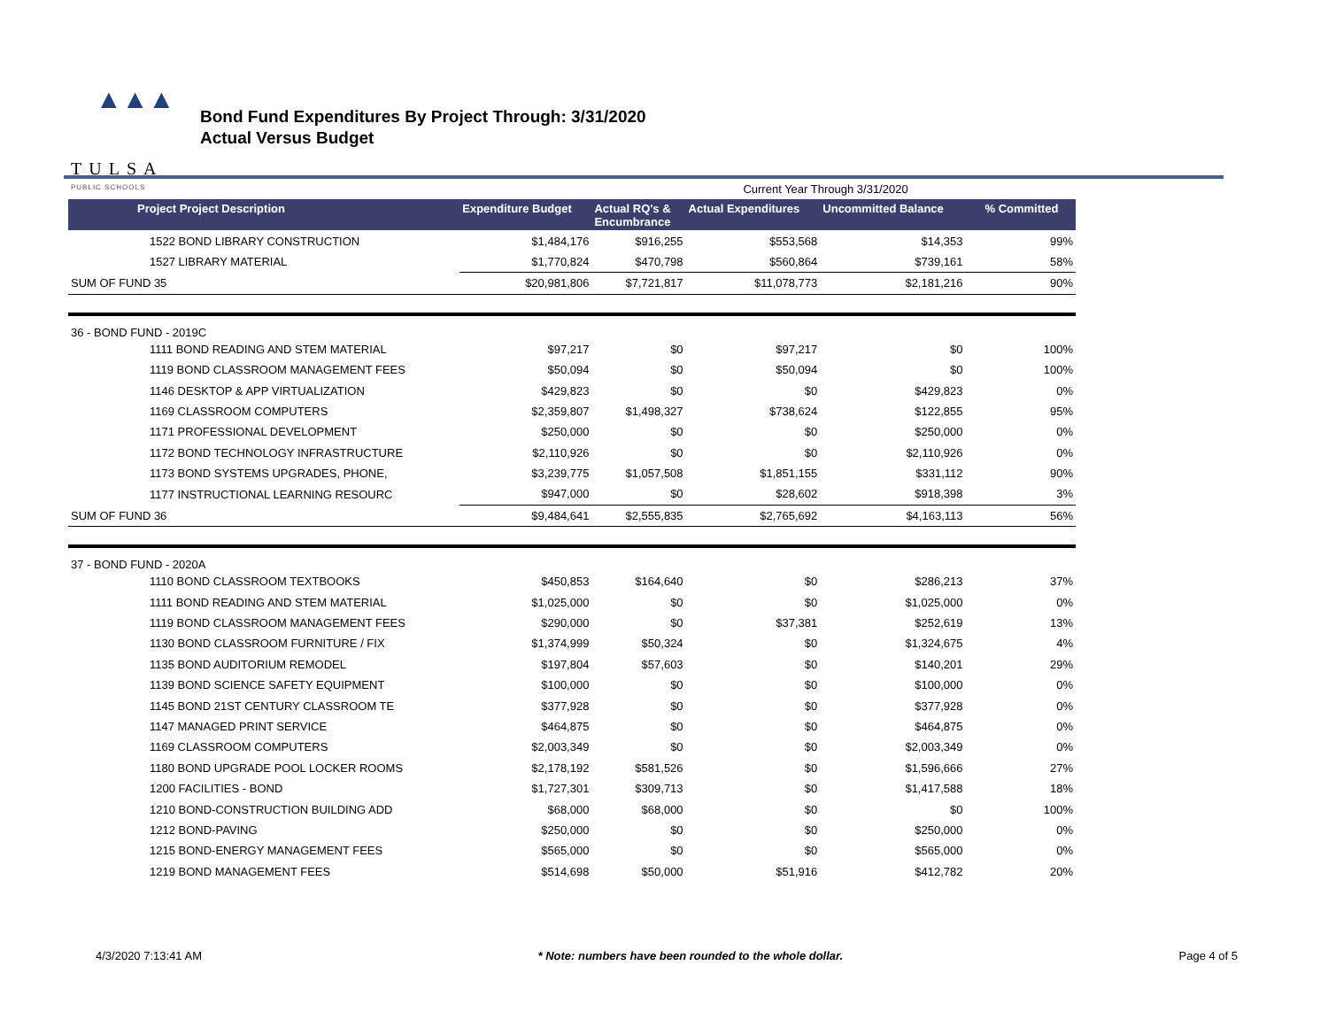▲▲▲
TULSA
PUBLIC SCHOOLS
Bond Fund Expenditures By Project Through: 3/31/2020
Actual Versus Budget
| | | | Current Year Through 3/31/2020 | | |
| Project Project Description | Expenditure Budget | Actual RQ's & Encumbrance | Actual Expenditures | Uncommitted Balance | % Committed |
| 1522 BOND LIBRARY CONSTRUCTION | $1,484,176 | $916,255 | $553,568 | $14,353 | 99% |
| 1527 LIBRARY MATERIAL | $1,770,824 | $470,798 | $560,864 | $739,161 | 58% |
| SUM OF FUND 35 | $20,981,806 | $7,721,817 | $11,078,773 | $2,181,216 | 90% |
| 36 - BOND FUND - 2019C | | | | | |
| 1111 BOND READING AND STEM MATERIAL | $97,217 | $0 | $97,217 | $0 | 100% |
| 1119 BOND CLASSROOM MANAGEMENT FEES | $50,094 | $0 | $50,094 | $0 | 100% |
| 1146 DESKTOP & APP VIRTUALIZATION | $429,823 | $0 | $0 | $429,823 | 0% |
| 1169 CLASSROOM COMPUTERS | $2,359,807 | $1,498,327 | $738,624 | $122,855 | 95% |
| 1171 PROFESSIONAL DEVELOPMENT | $250,000 | $0 | $0 | $250,000 | 0% |
| 1172 BOND TECHNOLOGY INFRASTRUCTURE | $2,110,926 | $0 | $0 | $2,110,926 | 0% |
| 1173 BOND SYSTEMS UPGRADES, PHONE, | $3,239,775 | $1,057,508 | $1,851,155 | $331,112 | 90% |
| 1177 INSTRUCTIONAL LEARNING RESOURC | $947,000 | $0 | $28,602 | $918,398 | 3% |
| SUM OF FUND 36 | $9,484,641 | $2,555,835 | $2,765,692 | $4,163,113 | 56% |
| 37 - BOND FUND - 2020A | | | | | |
| 1110 BOND CLASSROOM TEXTBOOKS | $450,853 | $164,640 | $0 | $286,213 | 37% |
| 1111 BOND READING AND STEM MATERIAL | $1,025,000 | $0 | $0 | $1,025,000 | 0% |
| 1119 BOND CLASSROOM MANAGEMENT FEES | $290,000 | $0 | $37,381 | $252,619 | 13% |
| 1130 BOND CLASSROOM FURNITURE / FIX | $1,374,999 | $50,324 | $0 | $1,324,675 | 4% |
| 1135 BOND AUDITORIUM REMODEL | $197,804 | $57,603 | $0 | $140,201 | 29% |
| 1139 BOND SCIENCE SAFETY EQUIPMENT | $100,000 | $0 | $0 | $100,000 | 0% |
| 1145 BOND 21ST CENTURY CLASSROOM TE | $377,928 | $0 | $0 | $377,928 | 0% |
| 1147 MANAGED PRINT SERVICE | $464,875 | $0 | $0 | $464,875 | 0% |
| 1169 CLASSROOM COMPUTERS | $2,003,349 | $0 | $0 | $2,003,349 | 0% |
| 1180 BOND UPGRADE POOL LOCKER ROOMS | $2,178,192 | $581,526 | $0 | $1,596,666 | 27% |
| 1200 FACILITIES - BOND | $1,727,301 | $309,713 | $0 | $1,417,588 | 18% |
| 1210 BOND-CONSTRUCTION BUILDING ADD | $68,000 | $68,000 | $0 | $0 | 100% |
| 1212 BOND-PAVING | $250,000 | $0 | $0 | $250,000 | 0% |
| 1215 BOND-ENERGY MANAGEMENT FEES | $565,000 | $0 | $0 | $565,000 | 0% |
| 1219 BOND MANAGEMENT FEES | $514,698 | $50,000 | $51,916 | $412,782 | 20% |
4/3/2020 7:13:41 AM * Note: numbers have been rounded to the whole dollar. Page 4 of 5